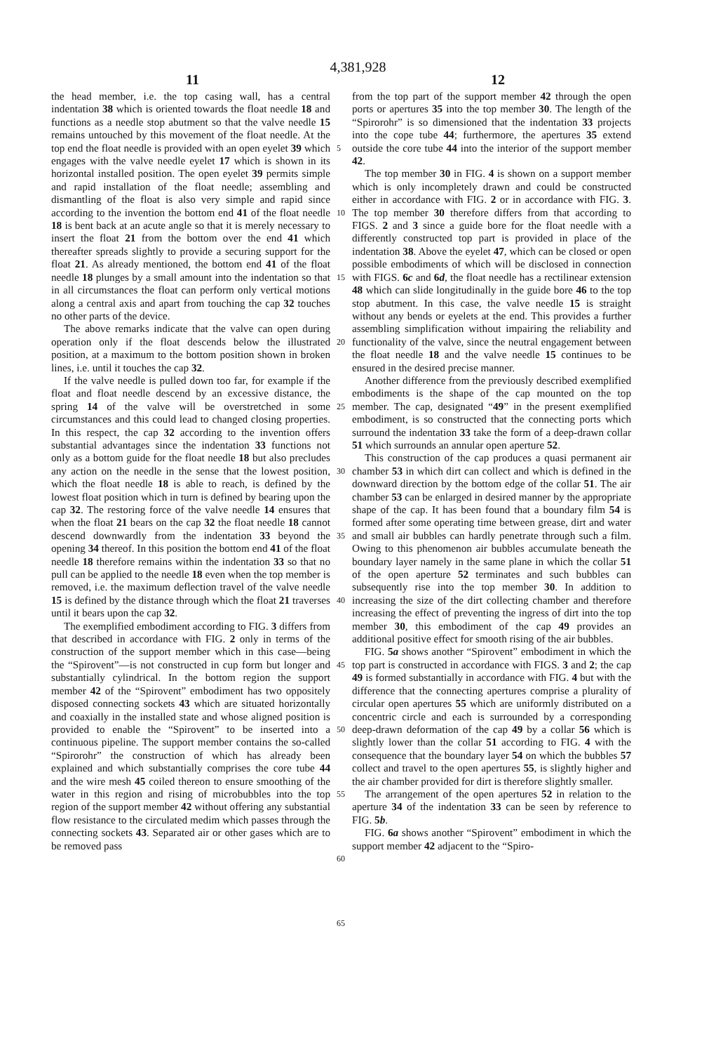4,381,928
11 12
the head member, i.e. the top casing wall, has a central indentation 38 which is oriented towards the float needle 18 and functions as a needle stop abutment so that the valve needle 15 remains untouched by this movement of the float needle. At the top end the float needle is provided with an open eyelet 39 which engages with the valve needle eyelet 17 which is shown in its horizontal installed position. The open eyelet 39 permits simple and rapid installation of the float needle; assembling and dismantling of the float is also very simple and rapid since according to the invention the bottom end 41 of the float needle 18 is bent back at an acute angle so that it is merely necessary to insert the float 21 from the bottom over the end 41 which thereafter spreads slightly to provide a securing support for the float 21. As already mentioned, the bottom end 41 of the float needle 18 plunges by a small amount into the indentation so that in all circumstances the float can perform only vertical motions along a central axis and apart from touching the cap 32 touches no other parts of the device.
The above remarks indicate that the valve can open during operation only if the float descends below the illustrated position, at a maximum to the bottom position shown in broken lines, i.e. until it touches the cap 32.
If the valve needle is pulled down too far, for example if the float and float needle descend by an excessive distance, the spring 14 of the valve will be overstretched in some circumstances and this could lead to changed closing properties. In this respect, the cap 32 according to the invention offers substantial advantages since the indentation 33 functions not only as a bottom guide for the float needle 18 but also precludes any action on the needle in the sense that the lowest position, which the float needle 18 is able to reach, is defined by the lowest float position which in turn is defined by bearing upon the cap 32. The restoring force of the valve needle 14 ensures that when the float 21 bears on the cap 32 the float needle 18 cannot descend downwardly from the indentation 33 beyond the opening 34 thereof. In this position the bottom end 41 of the float needle 18 therefore remains within the indentation 33 so that no pull can be applied to the needle 18 even when the top member is removed, i.e. the maximum deflection travel of the valve needle 15 is defined by the distance through which the float 21 traverses until it bears upon the cap 32.
The exemplified embodiment according to FIG. 3 differs from that described in accordance with FIG. 2 only in terms of the construction of the support member which in this case—being the “Spirovent”—is not constructed in cup form but longer and substantially cylindrical. In the bottom region the support member 42 of the “Spirovent” embodiment has two oppositely disposed connecting sockets 43 which are situated horizontally and coaxially in the installed state and whose aligned position is provided to enable the “Spirovent” to be inserted into a continuous pipeline. The support member contains the so-called “Spirorohr” the construction of which has already been explained and which substantially comprises the core tube 44 and the wire mesh 45 coiled thereon to ensure smoothing of the water in this region and rising of microbubbles into the top region of the support member 42 without offering any substantial flow resistance to the circulated medim which passes through the connecting sockets 43. Separated air or other gases which are to be removed pass
5
10
15
20
25
30
35
40
45
50
55
60
65
from the top part of the support member 42 through the open ports or apertures 35 into the top member 30. The length of the “Spirorohr” is so dimensioned that the indentation 33 projects into the cope tube 44; furthermore, the apertures 35 extend outside the core tube 44 into the interior of the support member 42.
The top member 30 in FIG. 4 is shown on a support member which is only incompletely drawn and could be constructed either in accordance with FIG. 2 or in accordance with FIG. 3. The top member 30 therefore differs from that according to FIGS. 2 and 3 since a guide bore for the float needle with a differently constructed top part is provided in place of the indentation 38. Above the eyelet 47, which can be closed or open possible embodiments of which will be disclosed in connection with FIGS. 6c and 6d, the float needle has a rectilinear extension 48 which can slide longitudinally in the guide bore 46 to the top stop abutment. In this case, the valve needle 15 is straight without any bends or eyelets at the end. This provides a further assembling simplification without impairing the reliability and functionality of the valve, since the neutral engagement between the float needle 18 and the valve needle 15 continues to be ensured in the desired precise manner.
Another difference from the previously described exemplified embodiments is the shape of the cap mounted on the top member. The cap, designated “49” in the present exemplified embodiment, is so constructed that the connecting ports which surround the indentation 33 take the form of a deep-drawn collar 51 which surrounds an annular open aperture 52.
This construction of the cap produces a quasi permanent air chamber 53 in which dirt can collect and which is defined in the downward direction by the bottom edge of the collar 51. The air chamber 53 can be enlarged in desired manner by the appropriate shape of the cap. It has been found that a boundary film 54 is formed after some operating time between grease, dirt and water and small air bubbles can hardly penetrate through such a film. Owing to this phenomenon air bubbles accumulate beneath the boundary layer namely in the same plane in which the collar 51 of the open aperture 52 terminates and such bubbles can subsequently rise into the top member 30. In addition to increasing the size of the dirt collecting chamber and therefore increasing the effect of preventing the ingress of dirt into the top member 30, this embodiment of the cap 49 provides an additional positive effect for smooth rising of the air bubbles.
FIG. 5a shows another “Spirovent” embodiment in which the top part is constructed in accordance with FIGS. 3 and 2; the cap 49 is formed substantially in accordance with FIG. 4 but with the difference that the connecting apertures comprise a plurality of circular open apertures 55 which are uniformly distributed on a concentric circle and each is surrounded by a corresponding deep-drawn deformation of the cap 49 by a collar 56 which is slightly lower than the collar 51 according to FIG. 4 with the consequence that the boundary layer 54 on which the bubbles 57 collect and travel to the open apertures 55, is slightly higher and the air chamber provided for dirt is therefore slightly smaller.
The arrangement of the open apertures 52 in relation to the aperture 34 of the indentation 33 can be seen by reference to FIG. 5b.
FIG. 6a shows another “Spirovent” embodiment in which the support member 42 adjacent to the “Spiro-